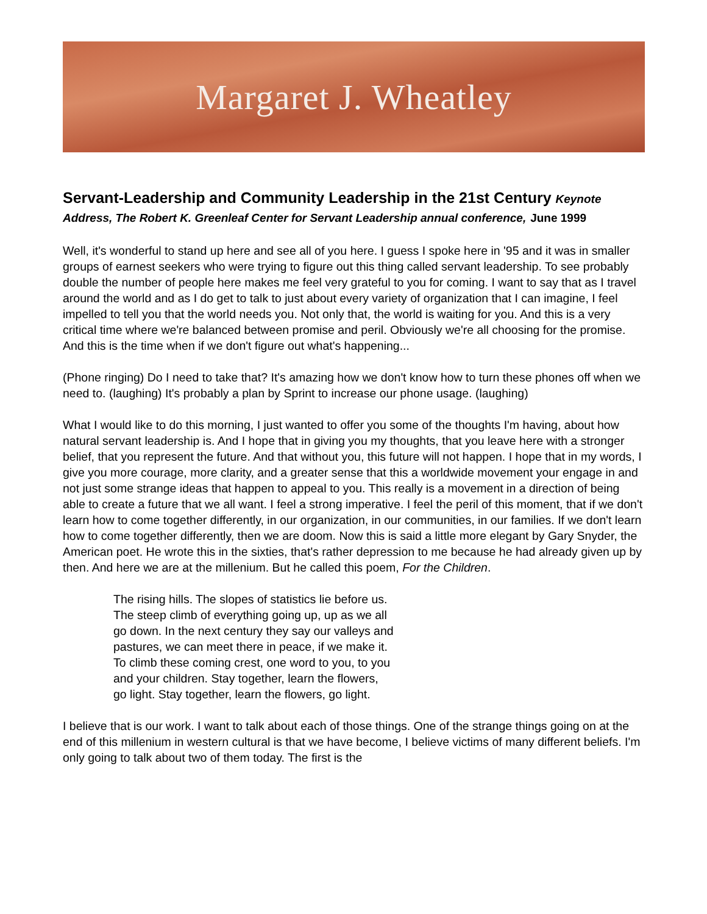Margaret J. Wheatley
Servant-Leadership and Community Leadership in the 21st Century Keynote Address, The Robert K. Greenleaf Center for Servant Leadership annual conference, June 1999
Well, it's wonderful to stand up here and see all of you here. I guess I spoke here in '95 and it was in smaller groups of earnest seekers who were trying to figure out this thing called servant leadership. To see probably double the number of people here makes me feel very grateful to you for coming. I want to say that as I travel around the world and as I do get to talk to just about every variety of organization that I can imagine, I feel impelled to tell you that the world needs you. Not only that, the world is waiting for you. And this is a very critical time where we're balanced between promise and peril. Obviously we're all choosing for the promise. And this is the time when if we don't figure out what's happening...
(Phone ringing) Do I need to take that? It's amazing how we don't know how to turn these phones off when we need to. (laughing) It's probably a plan by Sprint to increase our phone usage. (laughing)
What I would like to do this morning, I just wanted to offer you some of the thoughts I'm having, about how natural servant leadership is. And I hope that in giving you my thoughts, that you leave here with a stronger belief, that you represent the future. And that without you, this future will not happen. I hope that in my words, I give you more courage, more clarity, and a greater sense that this a worldwide movement your engage in and not just some strange ideas that happen to appeal to you. This really is a movement in a direction of being able to create a future that we all want. I feel a strong imperative. I feel the peril of this moment, that if we don't learn how to come together differently, in our organization, in our communities, in our families. If we don't learn how to come together differently, then we are doom. Now this is said a little more elegant by Gary Snyder, the American poet. He wrote this in the sixties, that's rather depression to me because he had already given up by then. And here we are at the millenium. But he called this poem, For the Children.
The rising hills. The slopes of statistics lie before us.
The steep climb of everything going up, up as we all
go down. In the next century they say our valleys and
pastures, we can meet there in peace, if we make it.
To climb these coming crest, one word to you, to you
and your children. Stay together, learn the flowers,
go light. Stay together, learn the flowers, go light.
I believe that is our work. I want to talk about each of those things. One of the strange things going on at the end of this millenium in western cultural is that we have become, I believe victims of many different beliefs. I'm only going to talk about two of them today. The first is the